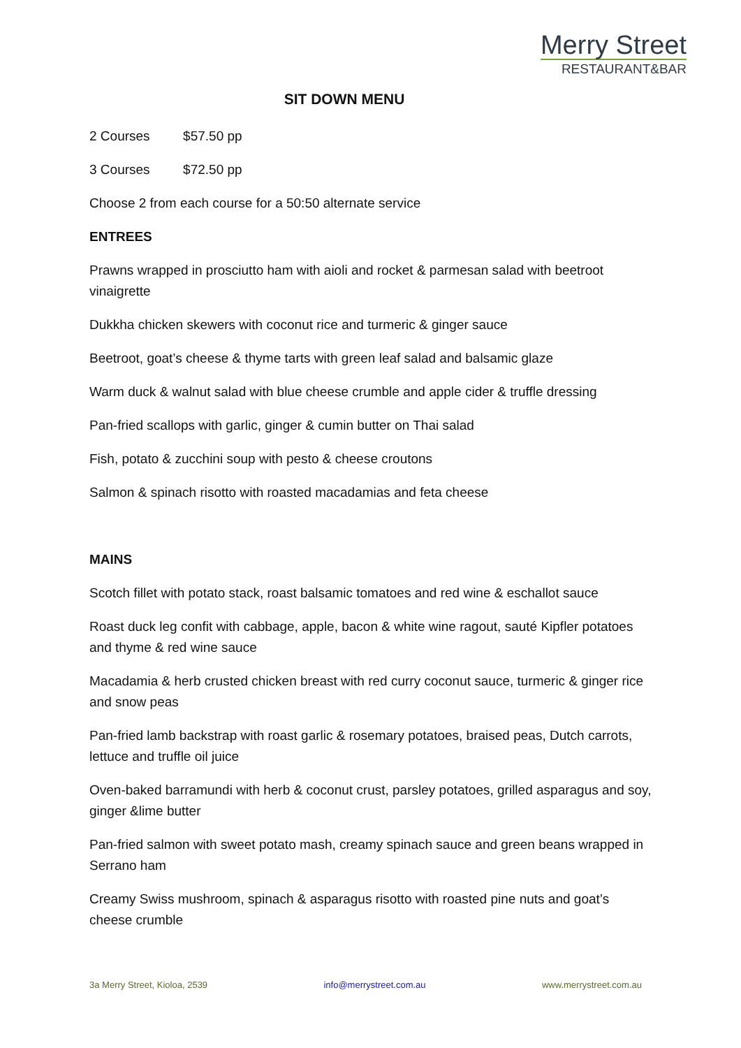Merry Street
RESTAURANT&BAR
SIT DOWN MENU
2 Courses $57.50 pp
3 Courses $72.50 pp
Choose 2 from each course for a 50:50 alternate service
ENTREES
Prawns wrapped in prosciutto ham with aioli and rocket & parmesan salad with beetroot vinaigrette
Dukkha chicken skewers with coconut rice and turmeric & ginger sauce
Beetroot, goat’s cheese & thyme tarts with green leaf salad and balsamic glaze
Warm duck & walnut salad with blue cheese crumble and apple cider & truffle dressing
Pan-fried scallops with garlic, ginger & cumin butter on Thai salad
Fish, potato & zucchini soup with pesto & cheese croutons
Salmon & spinach risotto with roasted macadamias and feta cheese
MAINS
Scotch fillet with potato stack, roast balsamic tomatoes and red wine & eschallot sauce
Roast duck leg confit with cabbage, apple, bacon & white wine ragout, sauté Kipfler potatoes and thyme & red wine sauce
Macadamia & herb crusted chicken breast with red curry coconut sauce, turmeric & ginger rice and snow peas
Pan-fried lamb backstrap with roast garlic & rosemary potatoes, braised peas, Dutch carrots, lettuce and truffle oil juice
Oven-baked barramundi with herb & coconut crust, parsley potatoes, grilled asparagus and soy, ginger &lime butter
Pan-fried salmon with sweet potato mash, creamy spinach sauce and green beans wrapped in Serrano ham
Creamy Swiss mushroom, spinach & asparagus risotto with roasted pine nuts and goat’s cheese crumble
3a Merry Street, Kioloa, 2539 info@merrystreet.com.au www.merrystreet.com.au